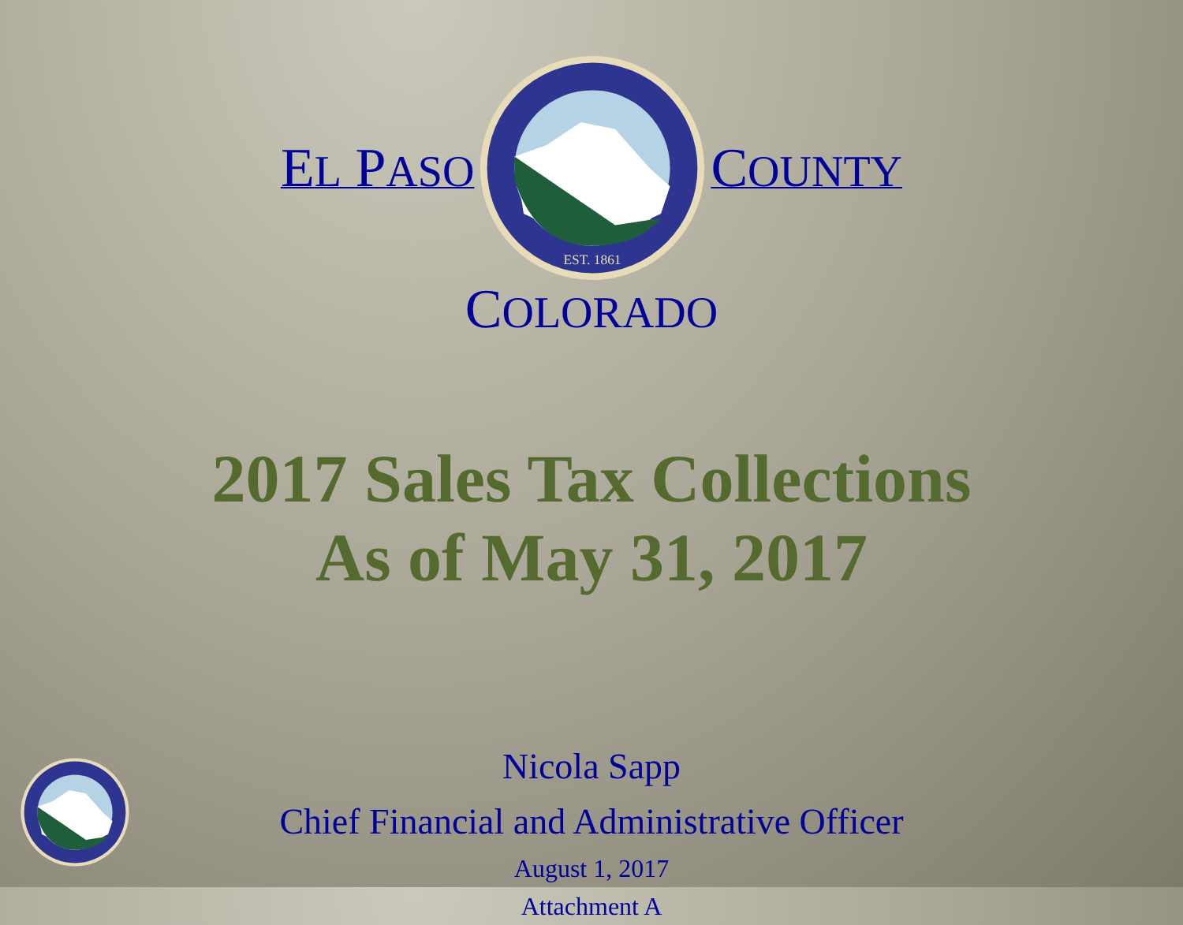EL PASO
EST. 1861
COUNTY
COLORADO
2017 Sales Tax Collections
As of May 31, 2017
Nicola Sapp
Chief Financial and Administrative Officer
August 1, 2017
Attachment A